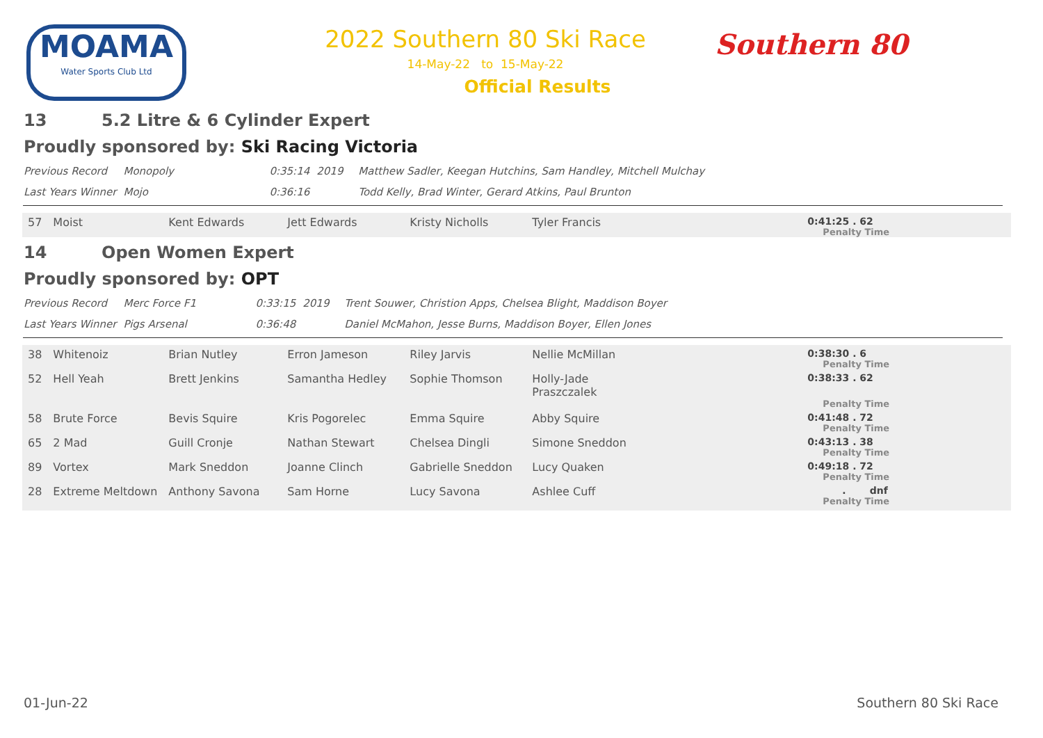MOAMA
Water Sports Club Ltd
2022 Southern 80 Ski Race
14-May-22 to 15-May-22
Official Results
Southern 80
13 5.2 Litre & 6 Cylinder Expert
Proudly sponsored by: Ski Racing Victoria
| Previous Record | Monopoly | 0:35:14 | 2019 | Matthew Sadler, Keegan Hutchins, Sam Handley, Mitchell Mulchay |
| Last Years Winner | Mojo | 0:36:16 | | Todd Kelly, Brad Winter, Gerard Atkins, Paul Brunton |
| 57 | Moist | Kent Edwards | Jett Edwards | Kristy Nicholls | Tyler Francis | 0:41:25 . 62 Penalty Time |
14 Open Women Expert
Proudly sponsored by: OPT
| Previous Record | Merc Force F1 | 0:33:15 | 2019 | Trent Souwer, Christion Apps, Chelsea Blight, Maddison Boyer |
| Last Years Winner | Pigs Arsenal | 0:36:48 | | Daniel McMahon, Jesse Burns, Maddison Boyer, Ellen Jones |
| 38 | Whitenoiz | Brian Nutley | Erron Jameson | Riley Jarvis | Nellie McMillan | 0:38:30 . 6 Penalty Time |
| 52 | Hell Yeah | Brett Jenkins | Samantha Hedley | Sophie Thomson | Holly-Jade Praszczalek | 0:38:33 . 62 Penalty Time |
| 58 | Brute Force | Bevis Squire | Kris Pogorelec | Emma Squire | Abby Squire | 0:41:48 . 72 Penalty Time |
| 65 | 2 Mad | Guill Cronje | Nathan Stewart | Chelsea Dingli | Simone Sneddon | 0:43:13 . 38 Penalty Time |
| 89 | Vortex | Mark Sneddon | Joanne Clinch | Gabrielle Sneddon | Lucy Quaken | 0:49:18 . 72 Penalty Time |
| 28 | Extreme Meltdown | Anthony Savona | Sam Horne | Lucy Savona | Ashlee Cuff | . dnf Penalty Time |
01-Jun-22 Southern 80 Ski Race